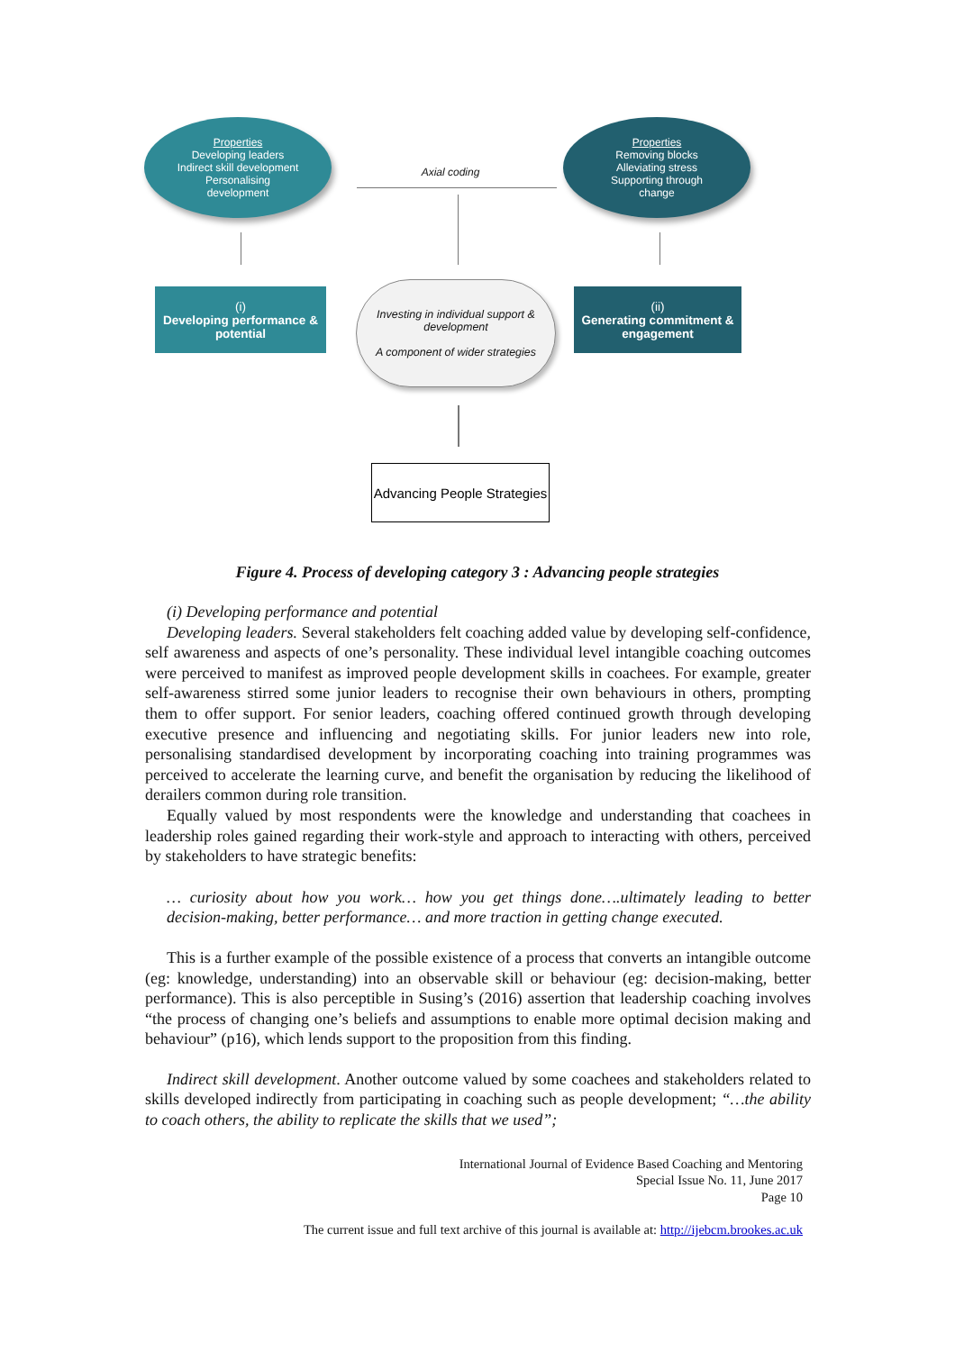Properties
Developing leaders
Indirect skill development
Personalising
development
Properties
Removing blocks
Alleviating stress
Supporting through
change
Axial coding
(i)
Developing performance & potential
Investing in individual support & development
A component of wider strategies
(ii)
Generating commitment & engagement
Advancing People Strategies
Figure 4. Process of developing category 3 : Advancing people strategies
(i) Developing performance and potential
Developing leaders. Several stakeholders felt coaching added value by developing self-confidence, self awareness and aspects of one’s personality. These individual level intangible coaching outcomes were perceived to manifest as improved people development skills in coachees. For example, greater self-awareness stirred some junior leaders to recognise their own behaviours in others, prompting them to offer support. For senior leaders, coaching offered continued growth through developing executive presence and influencing and negotiating skills. For junior leaders new into role, personalising standardised development by incorporating coaching into training programmes was perceived to accelerate the learning curve, and benefit the organisation by reducing the likelihood of derailers common during role transition.
Equally valued by most respondents were the knowledge and understanding that coachees in leadership roles gained regarding their work-style and approach to interacting with others, perceived by stakeholders to have strategic benefits:
… curiosity about how you work… how you get things done….ultimately leading to better decision-making, better performance… and more traction in getting change executed.
This is a further example of the possible existence of a process that converts an intangible outcome (eg: knowledge, understanding) into an observable skill or behaviour (eg: decision-making, better performance). This is also perceptible in Susing’s (2016) assertion that leadership coaching involves “the process of changing one’s beliefs and assumptions to enable more optimal decision making and behaviour” (p16), which lends support to the proposition from this finding.
Indirect skill development. Another outcome valued by some coachees and stakeholders related to skills developed indirectly from participating in coaching such as people development; “…the ability to coach others, the ability to replicate the skills that we used”;
International Journal of Evidence Based Coaching and Mentoring
Special Issue No. 11, June 2017
Page 10
The current issue and full text archive of this journal is available at: http://ijebcm.brookes.ac.uk